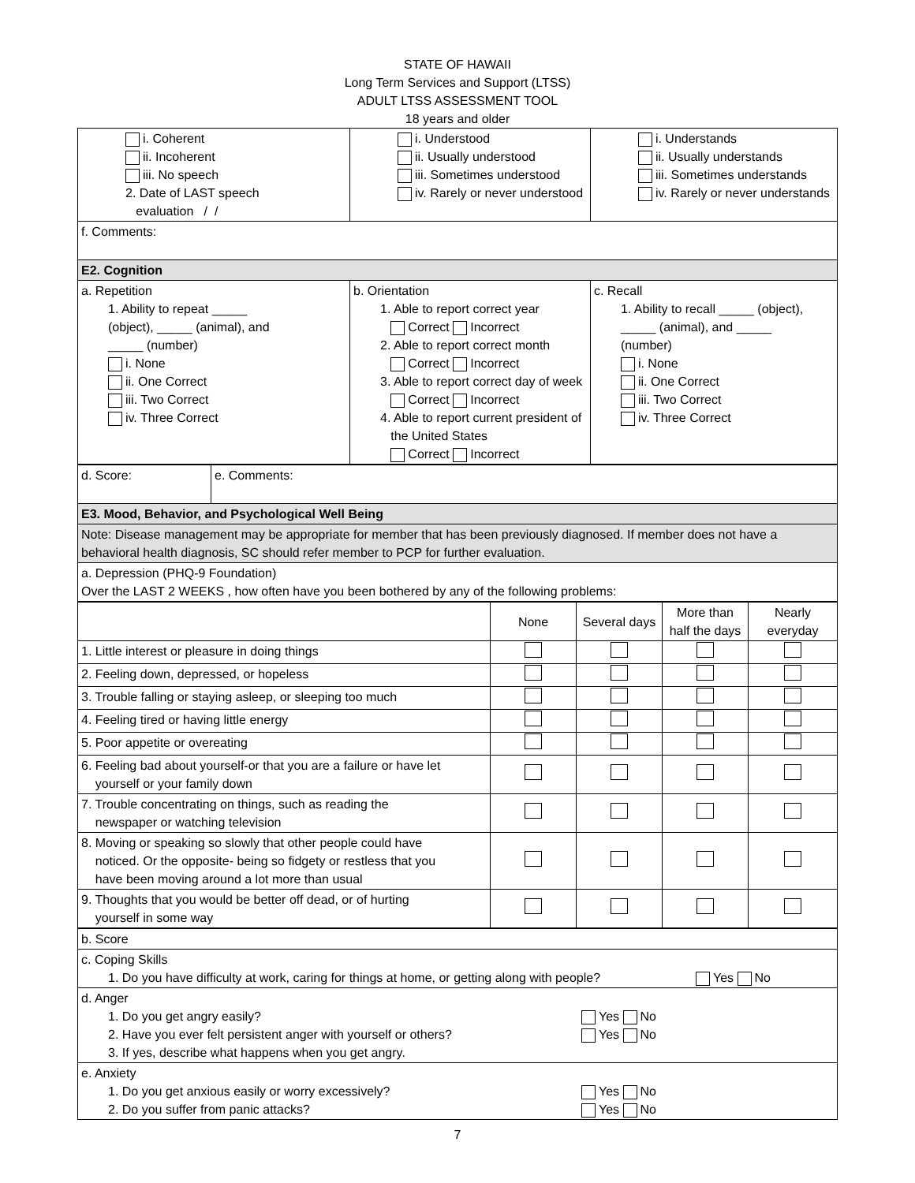STATE OF HAWAII
Long Term Services and Support (LTSS)
ADULT LTSS ASSESSMENT TOOL
18 years and older
| i. Coherent ii. Incoherent iii. No speech 2. Date of LAST speech evaluation / / | i. Understood ii. Usually understood iii. Sometimes understood iv. Rarely or never understood | i. Understands ii. Usually understands iii. Sometimes understands iv. Rarely or never understands |
| f. Comments: | | |
| E2. Cognition | | |
| a. Repetition 1. Ability to repeat _____ (object), _____ (animal), and _____ (number) i. None ii. One Correct iii. Two Correct iv. Three Correct | b. Orientation 1. Able to report correct year Correct Incorrect 2. Able to report correct month Correct Incorrect 3. Able to report correct day of week Correct Incorrect 4. Able to report current president of the United States Correct Incorrect | c. Recall 1. Ability to recall _____ (object), _____ (animal), and _____ (number) i. None ii. One Correct iii. Two Correct iv. Three Correct |
| d. Score: | e. Comments: |
| E3. Mood, Behavior, and Psychological Well Being | |
| Note: Disease management may be appropriate for member that has been previously diagnosed. If member does not have a behavioral health diagnosis, SC should refer member to PCP for further evaluation. | |
| a. Depression (PHQ-9 Foundation) Over the LAST 2 WEEKS , how often have you been bothered by any of the following problems: | |
| | None | Several days | More than half the days | Nearly everyday |
| --- | --- | --- | --- | --- |
| 1. Little interest or pleasure in doing things | | | | |
| 2. Feeling down, depressed, or hopeless | | | | |
| 3. Trouble falling or staying asleep, or sleeping too much | | | | |
| 4. Feeling tired or having little energy | | | | |
| 5. Poor appetite or overeating | | | | |
| 6. Feeling bad about yourself-or that you are a failure or have let yourself or your family down | | | | |
| 7. Trouble concentrating on things, such as reading the newspaper or watching television | | | | |
| 8. Moving or speaking so slowly that other people could have noticed. Or the opposite- being so fidgety or restless that you have been moving around a lot more than usual | | | | |
| 9. Thoughts that you would be better off dead, or of hurting yourself in some way | | | | |
| b. Score |
| c. Coping Skills 1. Do you have difficulty at work, caring for things at home, or getting along with people? Yes No |
| d. Anger 1. Do you get angry easily? Yes No 2. Have you ever felt persistent anger with yourself or others? Yes No 3. If yes, describe what happens when you get angry. |
| e. Anxiety 1. Do you get anxious easily or worry excessively? Yes No 2. Do you suffer from panic attacks? Yes No |
7